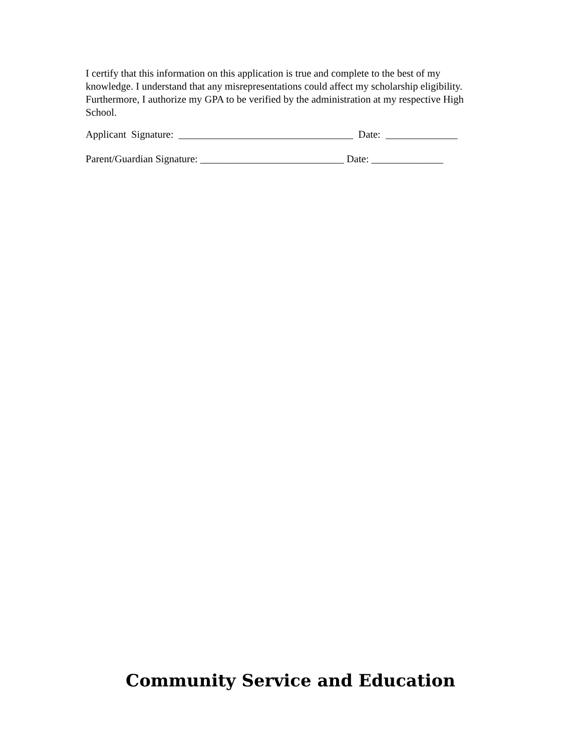I certify that this information on this application is true and complete to the best of my knowledge. I understand that any misrepresentations could affect my scholarship eligibility. Furthermore, I authorize my GPA to be verified by the administration at my respective High School.
Applicant Signature: __________________________________ Date: ______________
Parent/Guardian Signature: ____________________________ Date: ______________
Community Service and Education